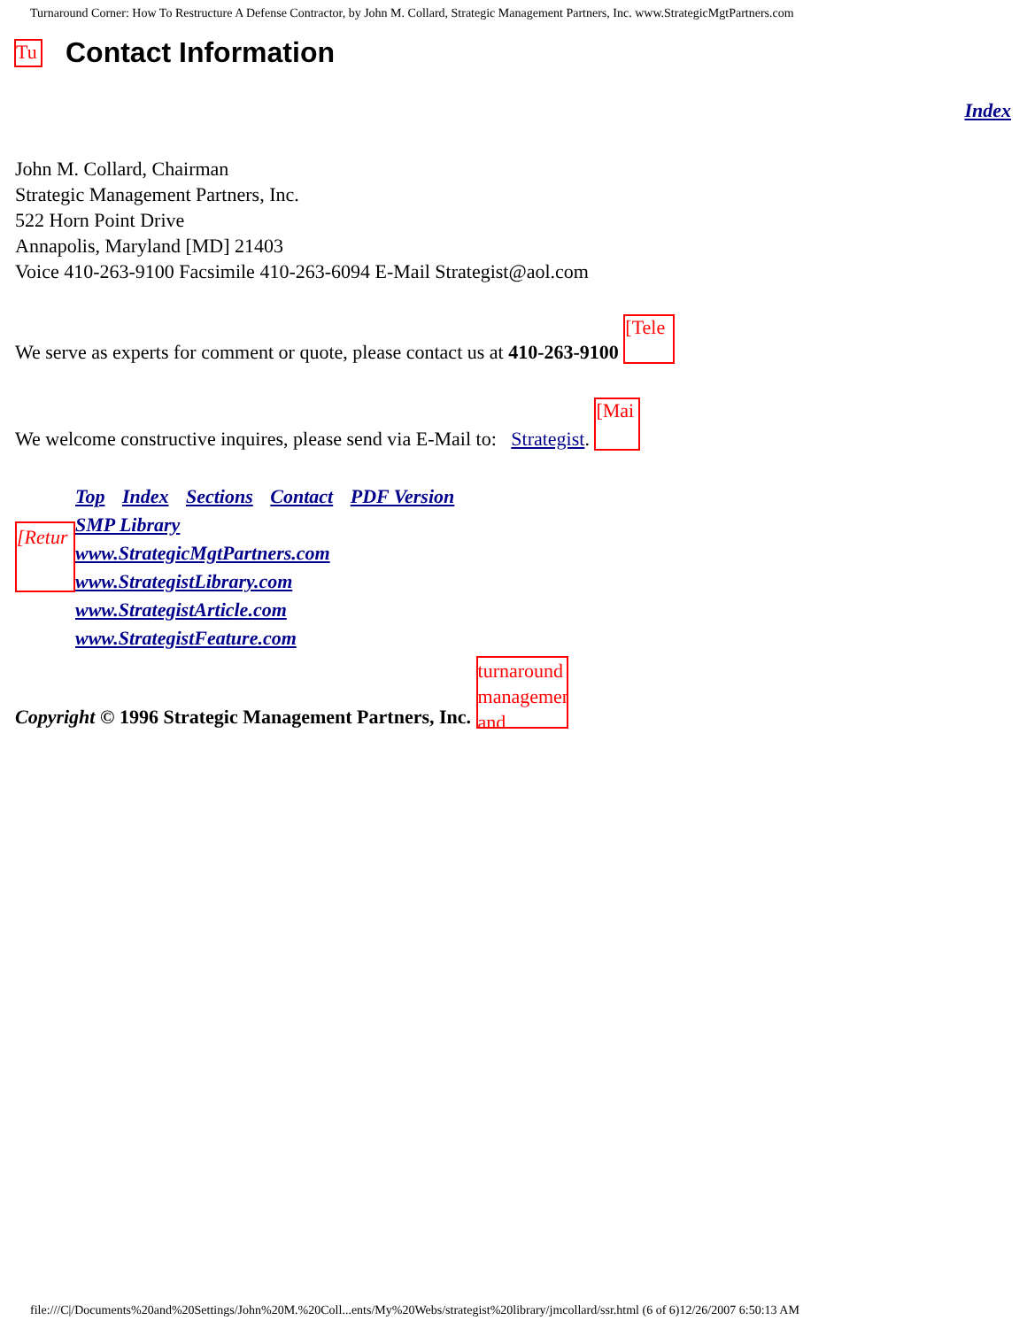Turnaround Corner: How To Restructure A Defense Contractor, by John M. Collard, Strategic Management Partners, Inc. www.StrategicMgtPartners.com
Tu Contact Information
Index
John M. Collard, Chairman
Strategic Management Partners, Inc.
522 Horn Point Drive
Annapolis, Maryland [MD] 21403
Voice 410-263-9100 Facsimile 410-263-6094 E-Mail Strategist@aol.com
We serve as experts for comment or quote, please contact us at 410-263-9100 [Tele
We welcome constructive inquires, please send via E-Mail to: Strategist. [Mai
[Retur
Top Index Sections Contact PDF Version
SMP Library
www.StrategicMgtPartners.com
www.StrategistLibrary.com
www.StrategistArticle.com
www.StrategistFeature.com
Copyright © 1996 Strategic Management Partners, Inc. turnaround management and
file:///C|/Documents%20and%20Settings/John%20M.%20Coll...ents/My%20Webs/strategist%20library/jmcollard/ssr.html (6 of 6)12/26/2007 6:50:13 AM